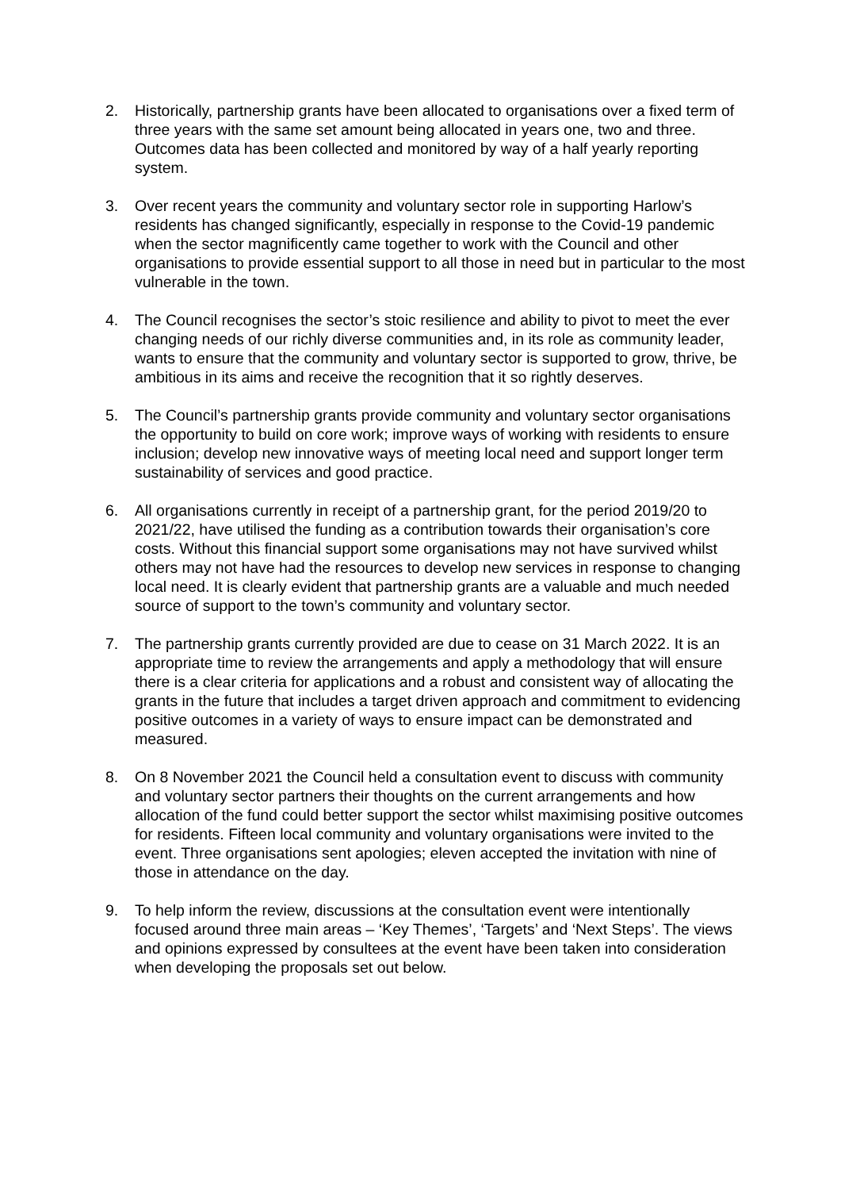2. Historically, partnership grants have been allocated to organisations over a fixed term of three years with the same set amount being allocated in years one, two and three. Outcomes data has been collected and monitored by way of a half yearly reporting system.
3. Over recent years the community and voluntary sector role in supporting Harlow’s residents has changed significantly, especially in response to the Covid-19 pandemic when the sector magnificently came together to work with the Council and other organisations to provide essential support to all those in need but in particular to the most vulnerable in the town.
4. The Council recognises the sector’s stoic resilience and ability to pivot to meet the ever changing needs of our richly diverse communities and, in its role as community leader, wants to ensure that the community and voluntary sector is supported to grow, thrive, be ambitious in its aims and receive the recognition that it so rightly deserves.
5. The Council’s partnership grants provide community and voluntary sector organisations the opportunity to build on core work; improve ways of working with residents to ensure inclusion; develop new innovative ways of meeting local need and support longer term sustainability of services and good practice.
6. All organisations currently in receipt of a partnership grant, for the period 2019/20 to 2021/22, have utilised the funding as a contribution towards their organisation’s core costs. Without this financial support some organisations may not have survived whilst others may not have had the resources to develop new services in response to changing local need. It is clearly evident that partnership grants are a valuable and much needed source of support to the town’s community and voluntary sector.
7. The partnership grants currently provided are due to cease on 31 March 2022. It is an appropriate time to review the arrangements and apply a methodology that will ensure there is a clear criteria for applications and a robust and consistent way of allocating the grants in the future that includes a target driven approach and commitment to evidencing positive outcomes in a variety of ways to ensure impact can be demonstrated and measured.
8. On 8 November 2021 the Council held a consultation event to discuss with community and voluntary sector partners their thoughts on the current arrangements and how allocation of the fund could better support the sector whilst maximising positive outcomes for residents. Fifteen local community and voluntary organisations were invited to the event. Three organisations sent apologies; eleven accepted the invitation with nine of those in attendance on the day.
9. To help inform the review, discussions at the consultation event were intentionally focused around three main areas – ‘Key Themes’, ‘Targets’ and ‘Next Steps’. The views and opinions expressed by consultees at the event have been taken into consideration when developing the proposals set out below.